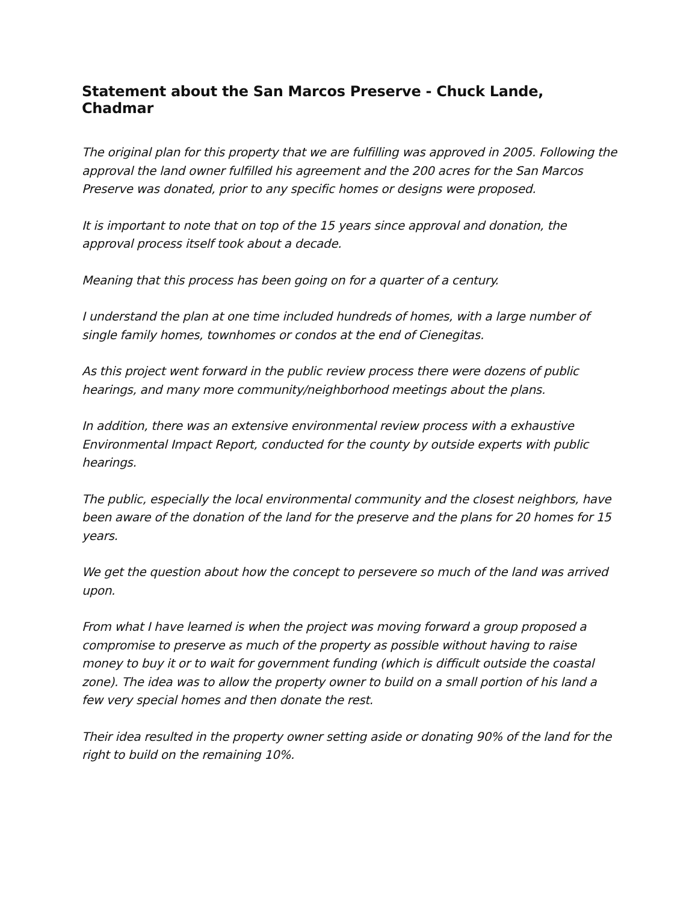Statement about the San Marcos Preserve - Chuck Lande, Chadmar
The original plan for this property that we are fulfilling was approved in 2005. Following the approval the land owner fulfilled his agreement and the 200 acres for the San Marcos Preserve was donated, prior to any specific homes or designs were proposed.
It is important to note that on top of the 15 years since approval and donation, the approval process itself took about a decade.
Meaning that this process has been going on for a quarter of a century.
I understand the plan at one time included hundreds of homes, with a large number of single family homes, townhomes or condos at the end of Cienegitas.
As this project went forward in the public review process there were dozens of public hearings, and many more community/neighborhood meetings about the plans.
In addition, there was an extensive environmental review process with a exhaustive Environmental Impact Report, conducted for the county by outside experts with public hearings.
The public, especially the local environmental community and the closest neighbors, have been aware of the donation of the land for the preserve and the plans for 20 homes for 15 years.
We get the question about how the concept to persevere so much of the land was arrived upon.
From what I have learned is when the project was moving forward a group proposed a compromise to preserve as much of the property as possible without having to raise money to buy it or to wait for government funding (which is difficult outside the coastal zone). The idea was to allow the property owner to build on a small portion of his land a few very special homes and then donate the rest.
Their idea resulted in the property owner setting aside or donating 90% of the land for the right to build on the remaining 10%.